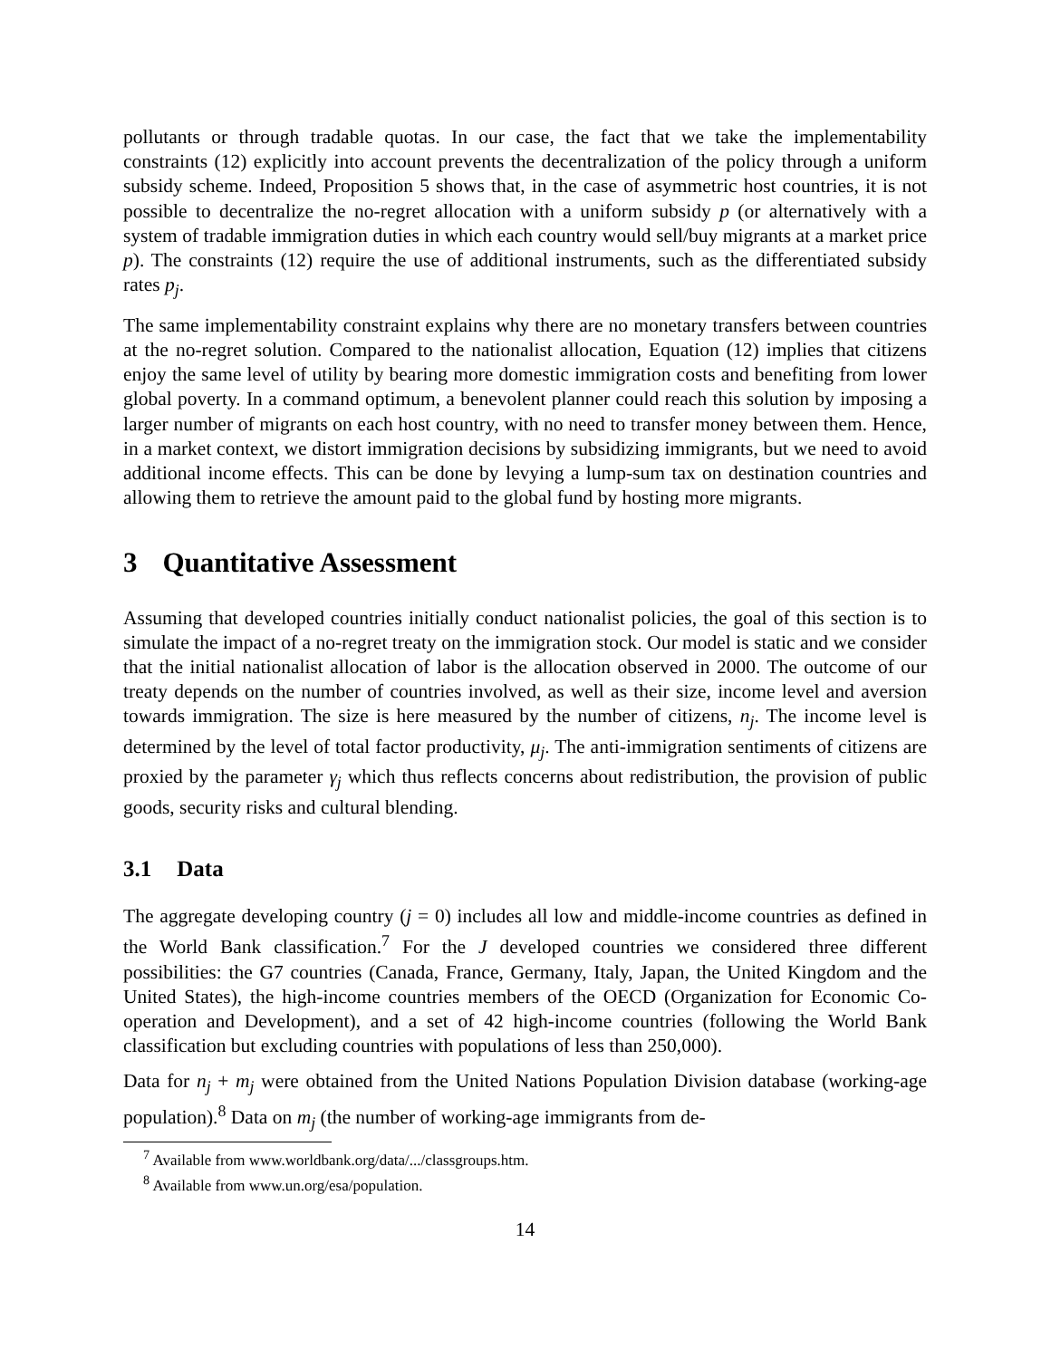pollutants or through tradable quotas. In our case, the fact that we take the implementability constraints (12) explicitly into account prevents the decentralization of the policy through a uniform subsidy scheme. Indeed, Proposition 5 shows that, in the case of asymmetric host countries, it is not possible to decentralize the no-regret allocation with a uniform subsidy p (or alternatively with a system of tradable immigration duties in which each country would sell/buy migrants at a market price p). The constraints (12) require the use of additional instruments, such as the differentiated subsidy rates p<sub>j</sub>.
The same implementability constraint explains why there are no monetary transfers between countries at the no-regret solution. Compared to the nationalist allocation, Equation (12) implies that citizens enjoy the same level of utility by bearing more domestic immigration costs and benefiting from lower global poverty. In a command optimum, a benevolent planner could reach this solution by imposing a larger number of migrants on each host country, with no need to transfer money between them. Hence, in a market context, we distort immigration decisions by subsidizing immigrants, but we need to avoid additional income effects. This can be done by levying a lump-sum tax on destination countries and allowing them to retrieve the amount paid to the global fund by hosting more migrants.
3 Quantitative Assessment
Assuming that developed countries initially conduct nationalist policies, the goal of this section is to simulate the impact of a no-regret treaty on the immigration stock. Our model is static and we consider that the initial nationalist allocation of labor is the allocation observed in 2000. The outcome of our treaty depends on the number of countries involved, as well as their size, income level and aversion towards immigration. The size is here measured by the number of citizens, n<sub>j</sub>. The income level is determined by the level of total factor productivity, μ<sub>j</sub>. The anti-immigration sentiments of citizens are proxied by the parameter γ<sub>j</sub> which thus reflects concerns about redistribution, the provision of public goods, security risks and cultural blending.
3.1 Data
The aggregate developing country (j = 0) includes all low and middle-income countries as defined in the World Bank classification.<sup>7</sup> For the J developed countries we considered three different possibilities: the G7 countries (Canada, France, Germany, Italy, Japan, the United Kingdom and the United States), the high-income countries members of the OECD (Organization for Economic Co-operation and Development), and a set of 42 high-income countries (following the World Bank classification but excluding countries with populations of less than 250,000).
Data for n<sub>j</sub> + m<sub>j</sub> were obtained from the United Nations Population Division database (working-age population).<sup>8</sup> Data on m<sub>j</sub> (the number of working-age immigrants from de-
<sup>7</sup> Available from www.worldbank.org/data/.../classgroups.htm.
<sup>8</sup> Available from www.un.org/esa/population.
14